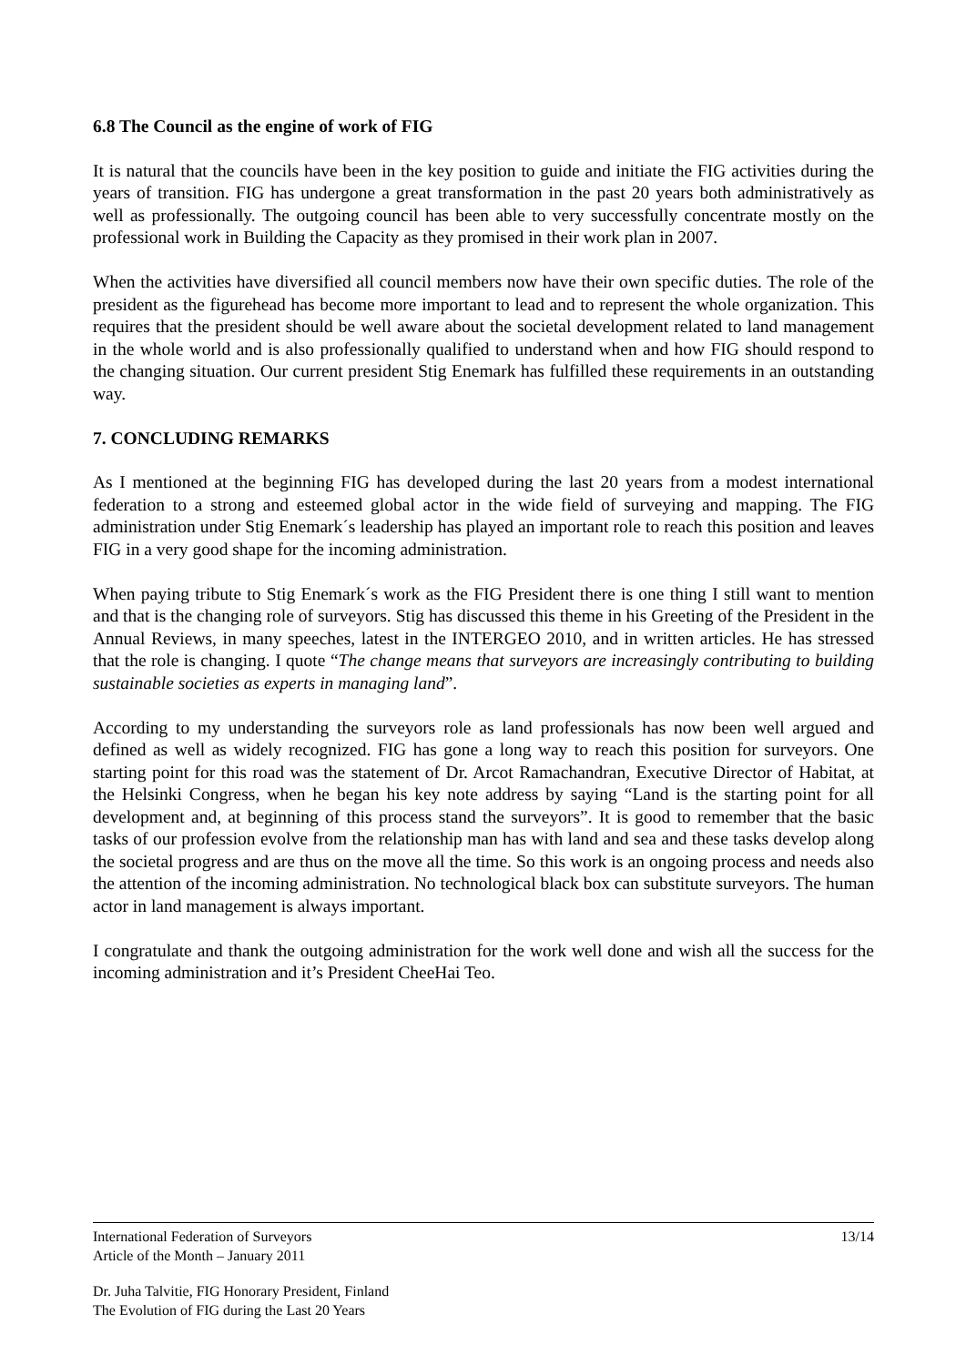6.8 The Council as the engine of work of FIG
It is natural that the councils have been in the key position to guide and initiate the FIG activities during the years of transition. FIG has undergone a great transformation in the past 20 years both administratively as well as professionally. The outgoing council has been able to very successfully concentrate mostly on the professional work in Building the Capacity as they promised in their work plan in 2007.
When the activities have diversified all council members now have their own specific duties. The role of the president as the figurehead has become more important to lead and to represent the whole organization. This requires that the president should be well aware about the societal development related to land management in the whole world and is also professionally qualified to understand when and how FIG should respond to the changing situation. Our current president Stig Enemark has fulfilled these requirements in an outstanding way.
7. CONCLUDING REMARKS
As I mentioned at the beginning FIG has developed during the last 20 years from a modest international federation to a strong and esteemed global actor in the wide field of surveying and mapping. The FIG administration under Stig Enemark´s leadership has played an important role to reach this position and leaves FIG in a very good shape for the incoming administration.
When paying tribute to Stig Enemark´s work as the FIG President there is one thing I still want to mention and that is the changing role of surveyors. Stig has discussed this theme in his Greeting of the President in the Annual Reviews, in many speeches, latest in the INTERGEO 2010, and in written articles. He has stressed that the role is changing. I quote “The change means that surveyors are increasingly contributing to building sustainable societies as experts in managing land”.
According to my understanding the surveyors role as land professionals has now been well argued and defined as well as widely recognized. FIG has gone a long way to reach this position for surveyors. One starting point for this road was the statement of Dr. Arcot Ramachandran, Executive Director of Habitat, at the Helsinki Congress, when he began his key note address by saying “Land is the starting point for all development and, at beginning of this process stand the surveyors”. It is good to remember that the basic tasks of our profession evolve from the relationship man has with land and sea and these tasks develop along the societal progress and are thus on the move all the time. So this work is an ongoing process and needs also the attention of the incoming administration. No technological black box can substitute surveyors. The human actor in land management is always important.
I congratulate and thank the outgoing administration for the work well done and wish all the success for the incoming administration and it’s President CheeHai Teo.
International Federation of Surveyors 13/14
Article of the Month – January 2011
Dr. Juha Talvitie, FIG Honorary President, Finland
The Evolution of FIG during the Last 20 Years